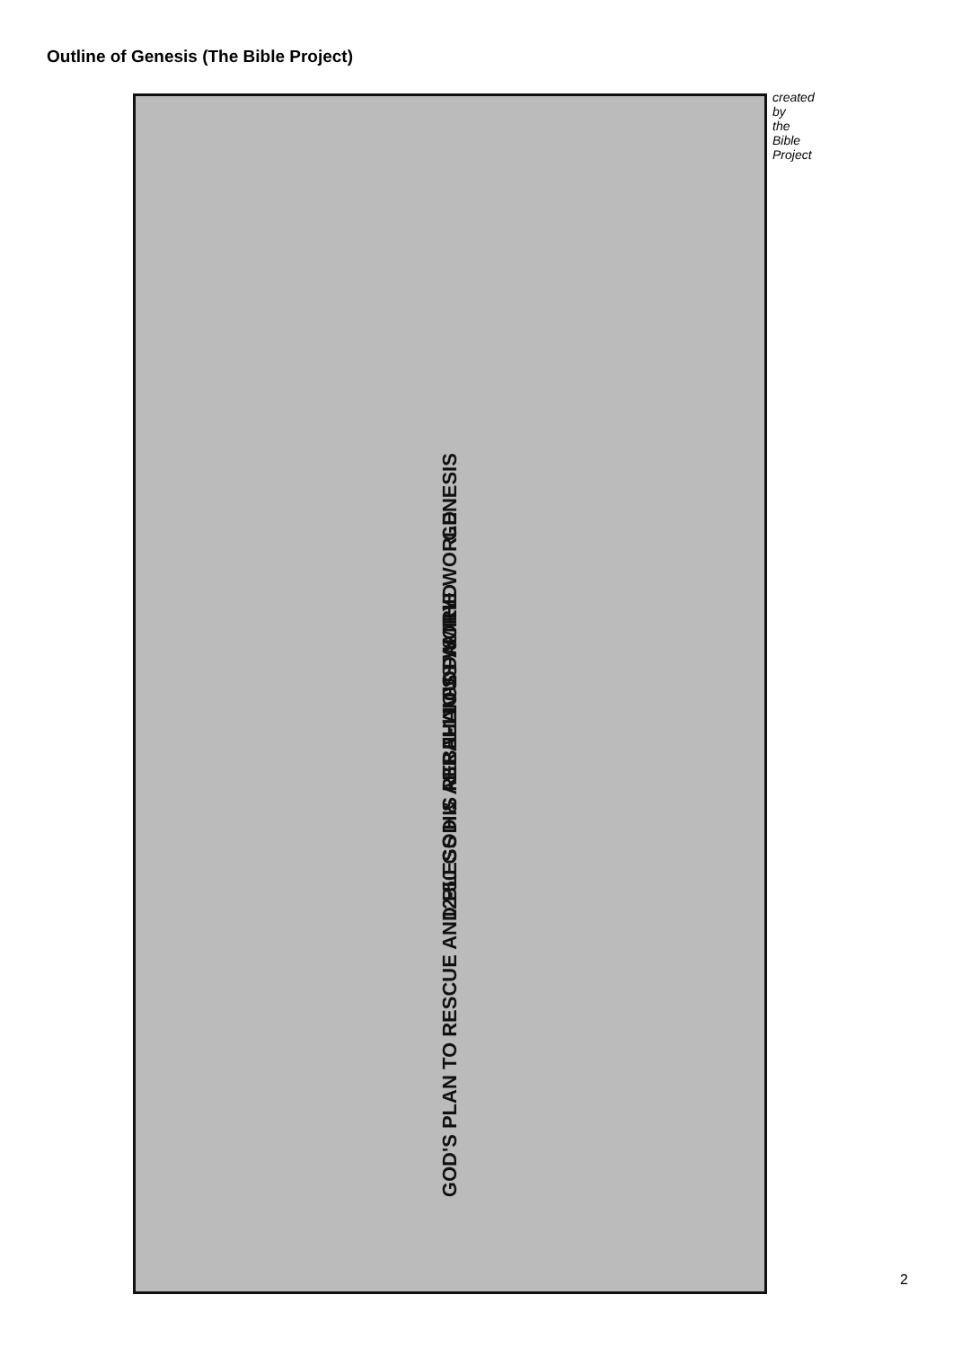Outline of Genesis (The Bible Project)
GENESIS
1-11 GOD & THE WORLD
12-50 GOD & ABRAHAM'S FAMILY
GOD'S PLAN TO RESCUE AND BLESS HIS REBELLIOUS WORLD
created by the Bible Project
2